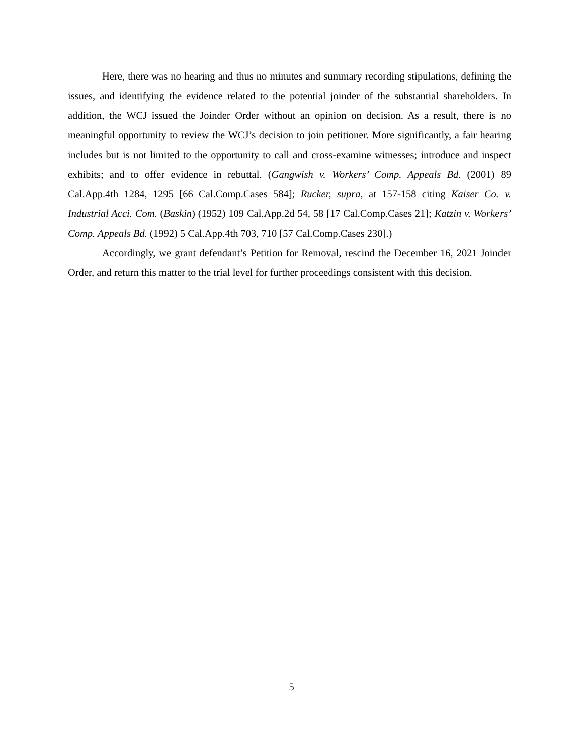Here, there was no hearing and thus no minutes and summary recording stipulations, defining the issues, and identifying the evidence related to the potential joinder of the substantial shareholders. In addition, the WCJ issued the Joinder Order without an opinion on decision. As a result, there is no meaningful opportunity to review the WCJ’s decision to join petitioner. More significantly, a fair hearing includes but is not limited to the opportunity to call and cross-examine witnesses; introduce and inspect exhibits; and to offer evidence in rebuttal. (Gangwish v. Workers’ Comp. Appeals Bd. (2001) 89 Cal.App.4th 1284, 1295 [66 Cal.Comp.Cases 584]; Rucker, supra, at 157-158 citing Kaiser Co. v. Industrial Acci. Com. (Baskin) (1952) 109 Cal.App.2d 54, 58 [17 Cal.Comp.Cases 21]; Katzin v. Workers’ Comp. Appeals Bd. (1992) 5 Cal.App.4th 703, 710 [57 Cal.Comp.Cases 230].)
Accordingly, we grant defendant’s Petition for Removal, rescind the December 16, 2021 Joinder Order, and return this matter to the trial level for further proceedings consistent with this decision.
5